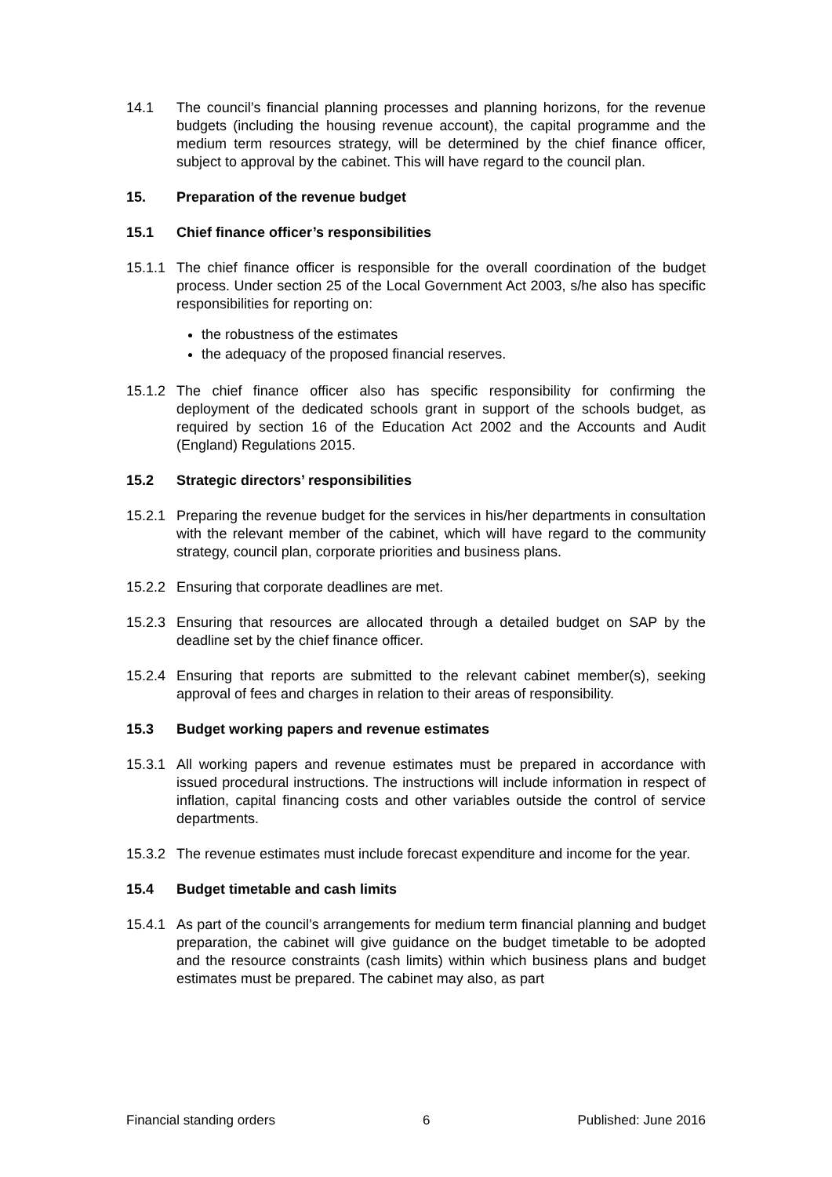14.1 The council’s financial planning processes and planning horizons, for the revenue budgets (including the housing revenue account), the capital programme and the medium term resources strategy, will be determined by the chief finance officer, subject to approval by the cabinet. This will have regard to the council plan.
15. Preparation of the revenue budget
15.1 Chief finance officer’s responsibilities
15.1.1
The chief finance officer is responsible for the overall coordination of the budget process. Under section 25 of the Local Government Act 2003, s/he also has specific responsibilities for reporting on:
the robustness of the estimates
the adequacy of the proposed financial reserves.
15.1.2
The chief finance officer also has specific responsibility for confirming the deployment of the dedicated schools grant in support of the schools budget, as required by section 16 of the Education Act 2002 and the Accounts and Audit (England) Regulations 2015.
15.2 Strategic directors’ responsibilities
15.2.1
Preparing the revenue budget for the services in his/her departments in consultation with the relevant member of the cabinet, which will have regard to the community strategy, council plan, corporate priorities and business plans.
15.2.2
Ensuring that corporate deadlines are met.
15.2.3
Ensuring that resources are allocated through a detailed budget on SAP by the deadline set by the chief finance officer.
15.2.4
Ensuring that reports are submitted to the relevant cabinet member(s), seeking approval of fees and charges in relation to their areas of responsibility.
15.3 Budget working papers and revenue estimates
15.3.1
All working papers and revenue estimates must be prepared in accordance with issued procedural instructions. The instructions will include information in respect of inflation, capital financing costs and other variables outside the control of service departments.
15.3.2
The revenue estimates must include forecast expenditure and income for the year.
15.4 Budget timetable and cash limits
15.4.1
As part of the council’s arrangements for medium term financial planning and budget preparation, the cabinet will give guidance on the budget timetable to be adopted and the resource constraints (cash limits) within which business plans and budget estimates must be prepared. The cabinet may also, as part
Financial standing orders 6 Published: June 2016